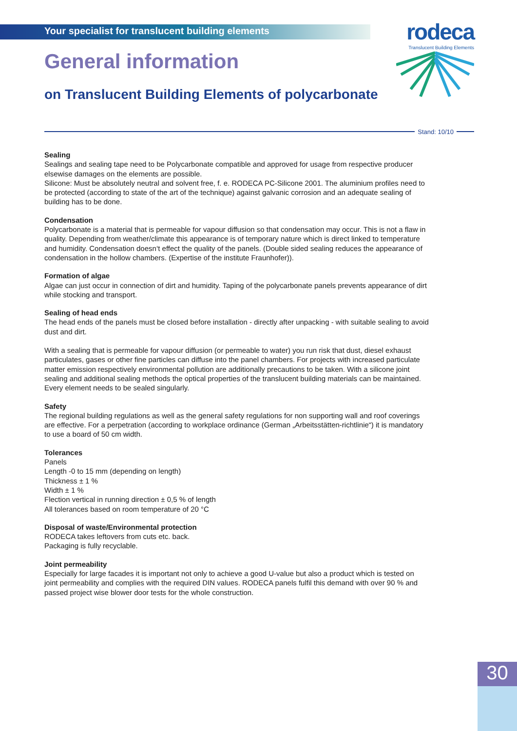Your specialist for translucent building elements
rodeca
Translucent Building Elements
General information
on Translucent Building Elements of polycarbonate
Stand: 10/10
Sealing
Sealings and sealing tape need to be Polycarbonate compatible and approved for usage from respective producer elsewise damages on the elements are possible.
Silicone: Must be absolutely neutral and solvent free, f. e. RODECA PC-Silicone 2001. The aluminium profiles need to be protected (according to state of the art of the technique) against galvanic corrosion and an adequate sealing of building has to be done.
Condensation
Polycarbonate is a material that is permeable for vapour diffusion so that condensation may occur. This is not a flaw in quality. Depending from weather/climate this appearance is of temporary nature which is direct linked to temperature and humidity. Condensation doesn‘t effect the quality of the panels. (Double sided sealing reduces the appearance of condensation in the hollow chambers. (Expertise of the institute Fraunhofer)).
Formation of algae
Algae can just occur in connection of dirt and humidity. Taping of the polycarbonate panels prevents appearance of dirt while stocking and transport.
Sealing of head ends
The head ends of the panels must be closed before installation - directly after unpacking - with suitable sealing to avoid dust and dirt.
With a sealing that is permeable for vapour diffusion (or permeable to water) you run risk that dust, diesel exhaust particulates, gases or other fine particles can diffuse into the panel chambers. For projects with increased particulate matter emission respectively environmental pollution are additionally precautions to be taken. With a silicone joint sealing and additional sealing methods the optical properties of the translucent building materials can be maintained. Every element needs to be sealed singularly.
Safety
The regional building regulations as well as the general safety regulations for non supporting wall and roof coverings are effective. For a perpetration (according to workplace ordinance (German „Arbeitsstätten-richtlinie“) it is mandatory to use a board of 50 cm width.
Tolerances
Panels
Length -0 to 15 mm (depending on length)
Thickness ± 1 %
Width ± 1 %
Flection vertical in running direction ± 0,5 % of length
All tolerances based on room temperature of 20 °C
Disposal of waste/Environmental protection
RODECA takes leftovers from cuts etc. back.
Packaging is fully recyclable.
Joint permeability
Especially for large facades it is important not only to achieve a good U-value but also a product which is tested on joint permeability and complies with the required DIN values. RODECA panels fulfil this demand with over 90 % and passed project wise blower door tests for the whole construction.
30